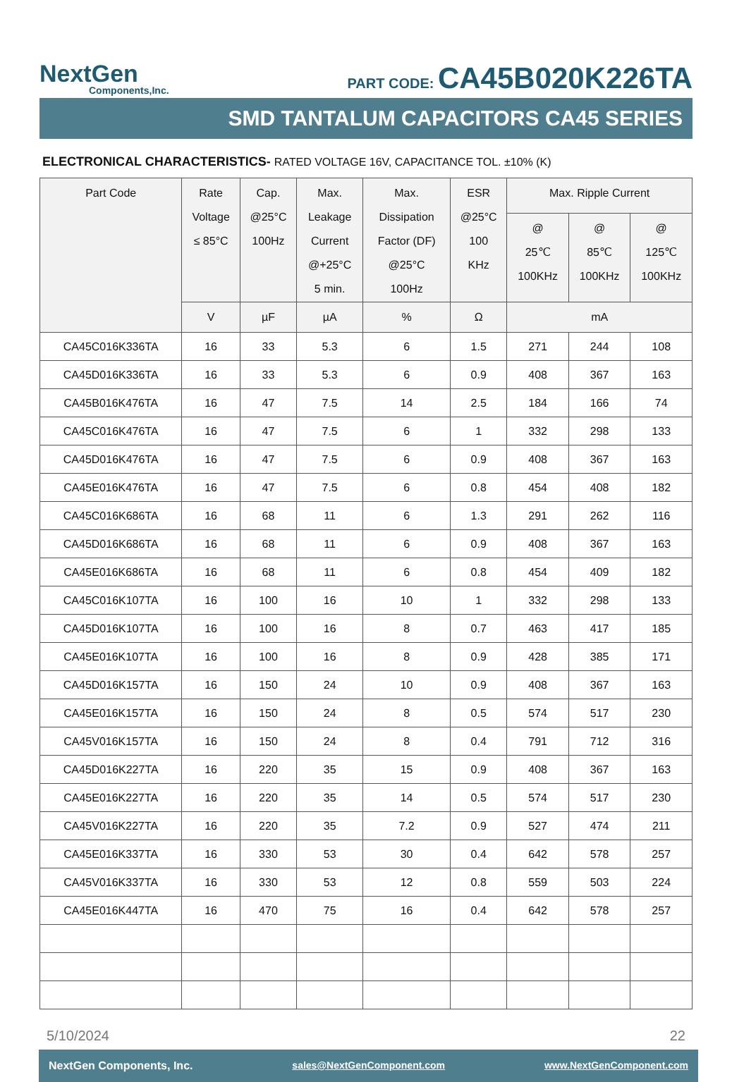NextGen
Components,Inc.
PART CODE: CA45B020K226TA
SMD TANTALUM CAPACITORS CA45 SERIES
ELECTRONICAL CHARACTERISTICS- RATED VOLTAGE 16V, CAPACITANCE TOL. ±10% (K)
| Part Code | Rate Voltage ≤ 85°C | Cap. @25°C 100Hz | Max. Leakage Current @+25°C 5 min. | Max. Dissipation Factor (DF) @25°C 100Hz | ESR @25°C 100 KHz | Max. Ripple Current | | |
| --- | --- | --- | --- | --- | --- | --- | --- | --- |
| | | | | | | @ 25℃ 100KHz | @ 85℃ 100KHz | @ 125℃ 100KHz |
| | V | µF | µA | % | Ω | mA | | |
| CA45C016K336TA | 16 | 33 | 5.3 | 6 | 1.5 | 271 | 244 | 108 |
| CA45D016K336TA | 16 | 33 | 5.3 | 6 | 0.9 | 408 | 367 | 163 |
| CA45B016K476TA | 16 | 47 | 7.5 | 14 | 2.5 | 184 | 166 | 74 |
| CA45C016K476TA | 16 | 47 | 7.5 | 6 | 1 | 332 | 298 | 133 |
| CA45D016K476TA | 16 | 47 | 7.5 | 6 | 0.9 | 408 | 367 | 163 |
| CA45E016K476TA | 16 | 47 | 7.5 | 6 | 0.8 | 454 | 408 | 182 |
| CA45C016K686TA | 16 | 68 | 11 | 6 | 1.3 | 291 | 262 | 116 |
| CA45D016K686TA | 16 | 68 | 11 | 6 | 0.9 | 408 | 367 | 163 |
| CA45E016K686TA | 16 | 68 | 11 | 6 | 0.8 | 454 | 409 | 182 |
| CA45C016K107TA | 16 | 100 | 16 | 10 | 1 | 332 | 298 | 133 |
| CA45D016K107TA | 16 | 100 | 16 | 8 | 0.7 | 463 | 417 | 185 |
| CA45E016K107TA | 16 | 100 | 16 | 8 | 0.9 | 428 | 385 | 171 |
| CA45D016K157TA | 16 | 150 | 24 | 10 | 0.9 | 408 | 367 | 163 |
| CA45E016K157TA | 16 | 150 | 24 | 8 | 0.5 | 574 | 517 | 230 |
| CA45V016K157TA | 16 | 150 | 24 | 8 | 0.4 | 791 | 712 | 316 |
| CA45D016K227TA | 16 | 220 | 35 | 15 | 0.9 | 408 | 367 | 163 |
| CA45E016K227TA | 16 | 220 | 35 | 14 | 0.5 | 574 | 517 | 230 |
| CA45V016K227TA | 16 | 220 | 35 | 7.2 | 0.9 | 527 | 474 | 211 |
| CA45E016K337TA | 16 | 330 | 53 | 30 | 0.4 | 642 | 578 | 257 |
| CA45V016K337TA | 16 | 330 | 53 | 12 | 0.8 | 559 | 503 | 224 |
| CA45E016K447TA | 16 | 470 | 75 | 16 | 0.4 | 642 | 578 | 257 |
5/10/2024 22
NextGen Components, Inc. sales@NextGenComponent.com www.NextGenComponent.com